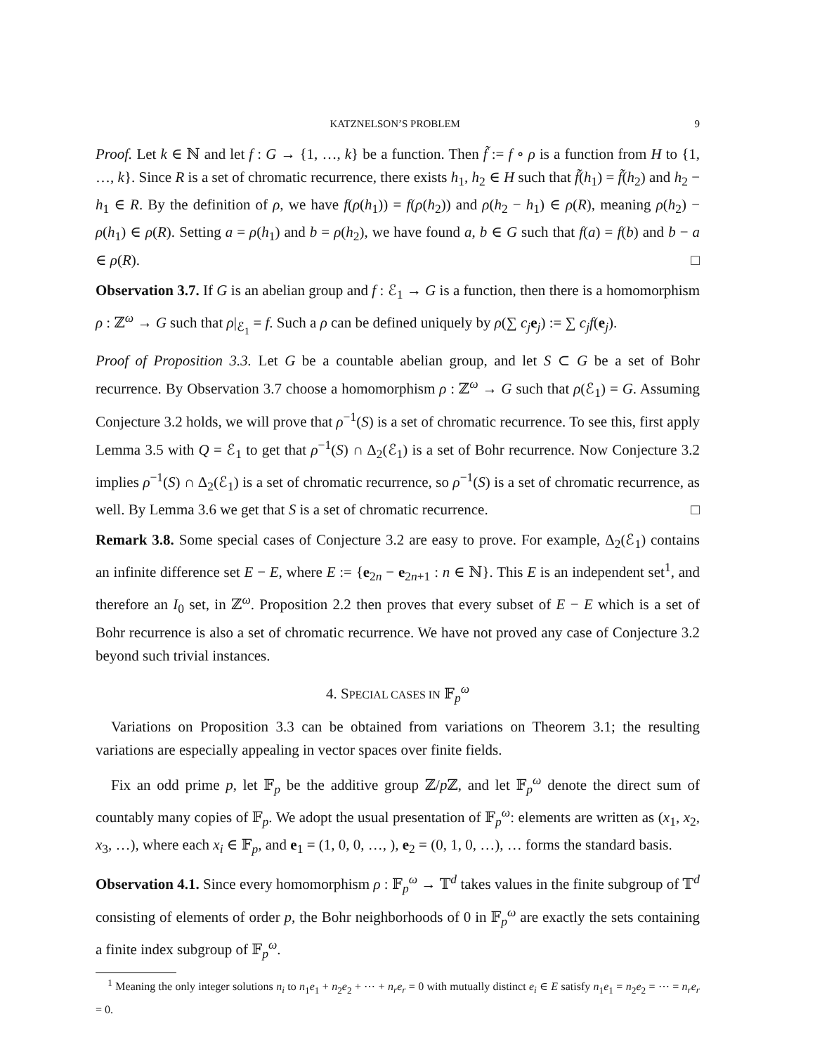KATZNELSON’S PROBLEM 9
Proof. Let k ∈ ℕ and let f : G → {1, …, k} be a function. Then f̃ := f ∘ ρ is a function from H to {1, …, k}. Since R is a set of chromatic recurrence, there exists h<sub>1</sub>, h<sub>2</sub> ∈ H such that f̃(h<sub>1</sub>) = f̃(h<sub>2</sub>) and h<sub>2</sub> − h<sub>1</sub> ∈ R. By the definition of ρ, we have f(ρ(h<sub>1</sub>)) = f(ρ(h<sub>2</sub>)) and ρ(h<sub>2</sub> − h<sub>1</sub>) ∈ ρ(R), meaning ρ(h<sub>2</sub>) − ρ(h<sub>1</sub>) ∈ ρ(R). Setting a = ρ(h<sub>1</sub>) and b = ρ(h<sub>2</sub>), we have found a, b ∈ G such that f(a) = f(b) and b − a ∈ ρ(R). □
Observation 3.7. If G is an abelian group and f : ℰ<sub>1</sub> → G is a function, then there is a homomorphism ρ : ℤ<sup>ω</sup> → G such that ρ|<sub>ℰ<sub>1</sub></sub> = f. Such a ρ can be defined uniquely by ρ(∑ c<sub>j</sub> e<sub>j</sub>) := ∑ c<sub>j</sub>f(e<sub>j</sub>).
Proof of Proposition 3.3. Let G be a countable abelian group, and let S ⊂ G be a set of Bohr recurrence. By Observation 3.7 choose a homomorphism ρ : ℤ<sup>ω</sup> → G such that ρ(ℰ<sub>1</sub>) = G. Assuming Conjecture 3.2 holds, we will prove that ρ<sup>−1</sup>(S) is a set of chromatic recurrence. To see this, first apply Lemma 3.5 with Q = ℰ<sub>1</sub> to get that ρ<sup>−1</sup>(S) ∩ Δ<sub>2</sub>(ℰ<sub>1</sub>) is a set of Bohr recurrence. Now Conjecture 3.2 implies ρ<sup>−1</sup>(S) ∩ Δ<sub>2</sub>(ℰ<sub>1</sub>) is a set of chromatic recurrence, so ρ<sup>−1</sup>(S) is a set of chromatic recurrence, as well. By Lemma 3.6 we get that S is a set of chromatic recurrence. □
Remark 3.8. Some special cases of Conjecture 3.2 are easy to prove. For example, Δ<sub>2</sub>(ℰ<sub>1</sub>) contains an infinite difference set E − E, where E := {e<sub>2n</sub> − e<sub>2n+1</sub> : n ∈ ℕ}. This E is an independent set<sup>1</sup>, and therefore an I<sub>0</sub> set, in ℤ<sup>ω</sup>. Proposition 2.2 then proves that every subset of E − E which is a set of Bohr recurrence is also a set of chromatic recurrence. We have not proved any case of Conjecture 3.2 beyond such trivial instances.
4. SPECIAL CASES IN 𝔽<sub>p</sub><sup>ω</sup>
Variations on Proposition 3.3 can be obtained from variations on Theorem 3.1; the resulting variations are especially appealing in vector spaces over finite fields.
Fix an odd prime p, let 𝔽<sub>p</sub> be the additive group ℤ/p ℤ, and let 𝔽<sub>p</sub><sup>ω</sup> denote the direct sum of countably many copies of 𝔽<sub>p</sub>. We adopt the usual presentation of 𝔽<sub>p</sub><sup>ω</sup>: elements are written as (x<sub>1</sub>, x<sub>2</sub>, x<sub>3</sub>, …), where each x<sub>i</sub> ∈ 𝔽<sub>p</sub>, and e<sub>1</sub> = (1, 0, 0, …, ), e<sub>2</sub> = (0, 1, 0, …), … forms the standard basis.
Observation 4.1. Since every homomorphism ρ : 𝔽<sub>p</sub><sup>ω</sup> → 𝕋<sup>d</sup> takes values in the finite subgroup of 𝕋<sup>d</sup> consisting of elements of order p, the Bohr neighborhoods of 0 in 𝔽<sub>p</sub><sup>ω</sup> are exactly the sets containing a finite index subgroup of 𝔽<sub>p</sub><sup>ω</sup>.
<sup>1</sup> Meaning the only integer solutions n<sub>i</sub> to n<sub>1</sub>e<sub>1</sub> + n<sub>2</sub>e<sub>2</sub> + ⋯ + n<sub>r</sub>e<sub>r</sub> = 0 with mutually distinct e<sub>i</sub> ∈ E satisfy n<sub>1</sub>e<sub>1</sub> = n<sub>2</sub>e<sub>2</sub> = ⋯ = n<sub>r</sub>e<sub>r</sub> = 0.